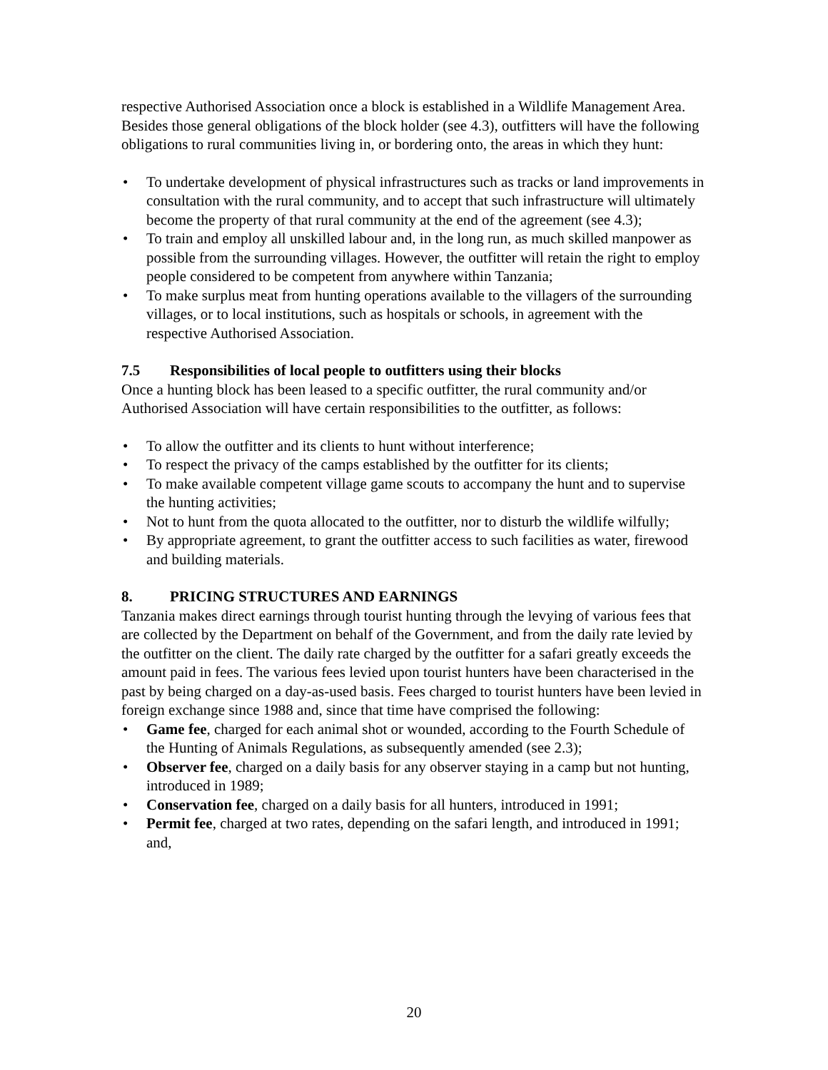respective Authorised Association once a block is established in a Wildlife Management Area. Besides those general obligations of the block holder (see 4.3), outfitters will have the following obligations to rural communities living in, or bordering onto, the areas in which they hunt:
• To undertake development of physical infrastructures such as tracks or land improvements in consultation with the rural community, and to accept that such infrastructure will ultimately become the property of that rural community at the end of the agreement (see 4.3);
• To train and employ all unskilled labour and, in the long run, as much skilled manpower as possible from the surrounding villages. However, the outfitter will retain the right to employ people considered to be competent from anywhere within Tanzania;
• To make surplus meat from hunting operations available to the villagers of the surrounding villages, or to local institutions, such as hospitals or schools, in agreement with the respective Authorised Association.
7.5 Responsibilities of local people to outfitters using their blocks
Once a hunting block has been leased to a specific outfitter, the rural community and/or Authorised Association will have certain responsibilities to the outfitter, as follows:
• To allow the outfitter and its clients to hunt without interference;
• To respect the privacy of the camps established by the outfitter for its clients;
• To make available competent village game scouts to accompany the hunt and to supervise the hunting activities;
• Not to hunt from the quota allocated to the outfitter, nor to disturb the wildlife wilfully;
• By appropriate agreement, to grant the outfitter access to such facilities as water, firewood and building materials.
8. PRICING STRUCTURES AND EARNINGS
Tanzania makes direct earnings through tourist hunting through the levying of various fees that are collected by the Department on behalf of the Government, and from the daily rate levied by the outfitter on the client. The daily rate charged by the outfitter for a safari greatly exceeds the amount paid in fees. The various fees levied upon tourist hunters have been characterised in the past by being charged on a day-as-used basis. Fees charged to tourist hunters have been levied in foreign exchange since 1988 and, since that time have comprised the following:
• Game fee, charged for each animal shot or wounded, according to the Fourth Schedule of the Hunting of Animals Regulations, as subsequently amended (see 2.3);
• Observer fee, charged on a daily basis for any observer staying in a camp but not hunting, introduced in 1989;
• Conservation fee, charged on a daily basis for all hunters, introduced in 1991;
• Permit fee, charged at two rates, depending on the safari length, and introduced in 1991; and,
20